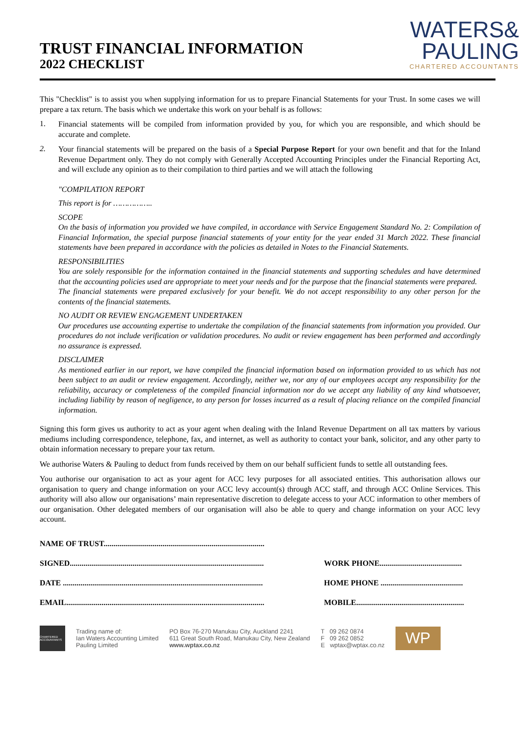TRUST FINANCIAL INFORMATION
2022 CHECKLIST
WATERS&
PAULING
CHARTERED ACCOUNTANTS
This "Checklist" is to assist you when supplying information for us to prepare Financial Statements for your Trust. In some cases we will prepare a tax return. The basis which we undertake this work on your behalf is as follows:
1.
Financial statements will be compiled from information provided by you, for which you are responsible, and which should be accurate and complete.
2.
Your financial statements will be prepared on the basis of a Special Purpose Report for your own benefit and that for the Inland Revenue Department only. They do not comply with Generally Accepted Accounting Principles under the Financial Reporting Act, and will exclude any opinion as to their compilation to third parties and we will attach the following
"COMPILATION REPORT
This report is for ……………..
SCOPE
On the basis of information you provided we have compiled, in accordance with Service Engagement Standard No. 2: Compilation of Financial Information, the special purpose financial statements of your entity for the year ended 31 March 2022. These financial statements have been prepared in accordance with the policies as detailed in Notes to the Financial Statements.
RESPONSIBILITIES
You are solely responsible for the information contained in the financial statements and supporting schedules and have determined that the accounting policies used are appropriate to meet your needs and for the purpose that the financial statements were prepared.
The financial statements were prepared exclusively for your benefit. We do not accept responsibility to any other person for the contents of the financial statements.
NO AUDIT OR REVIEW ENGAGEMENT UNDERTAKEN
Our procedures use accounting expertise to undertake the compilation of the financial statements from information you provided. Our procedures do not include verification or validation procedures. No audit or review engagement has been performed and accordingly no assurance is expressed.
DISCLAIMER
As mentioned earlier in our report, we have compiled the financial information based on information provided to us which has not been subject to an audit or review engagement. Accordingly, neither we, nor any of our employees accept any responsibility for the reliability, accuracy or completeness of the compiled financial information nor do we accept any liability of any kind whatsoever, including liability by reason of negligence, to any person for losses incurred as a result of placing reliance on the compiled financial information.
Signing this form gives us authority to act as your agent when dealing with the Inland Revenue Department on all tax matters by various mediums including correspondence, telephone, fax, and internet, as well as authority to contact your bank, solicitor, and any other party to obtain information necessary to prepare your tax return.
We authorise Waters & Pauling to deduct from funds received by them on our behalf sufficient funds to settle all outstanding fees.
You authorise our organisation to act as your agent for ACC levy purposes for all associated entities. This authorisation allows our organisation to query and change information on your ACC levy account(s) through ACC staff, and through ACC Online Services. This authority will also allow our organisations’ main representative discretion to delegate access to your ACC information to other members of our organisation. Other delegated members of our organisation will also be able to query and change information on your ACC levy account.
NAME OF TRUST..................................................................................
SIGNED...................................................................................................
WORK PHONE..........................................
DATE ......................................................................................................
HOME PHONE ..........................................
EMAIL.....................................................................................................
MOBILE.......................................................
CHARTERED ACCOUNTANTS
Trading name of:
Ian Waters Accounting Limited
Pauling Limited
PO Box 76-270 Manukau City, Auckland 2241
611 Great South Road, Manukau City, New Zealand
www.wptax.co.nz
T 09 262 0874
F 09 262 0852
E wptax@wptax.co.nz
WP